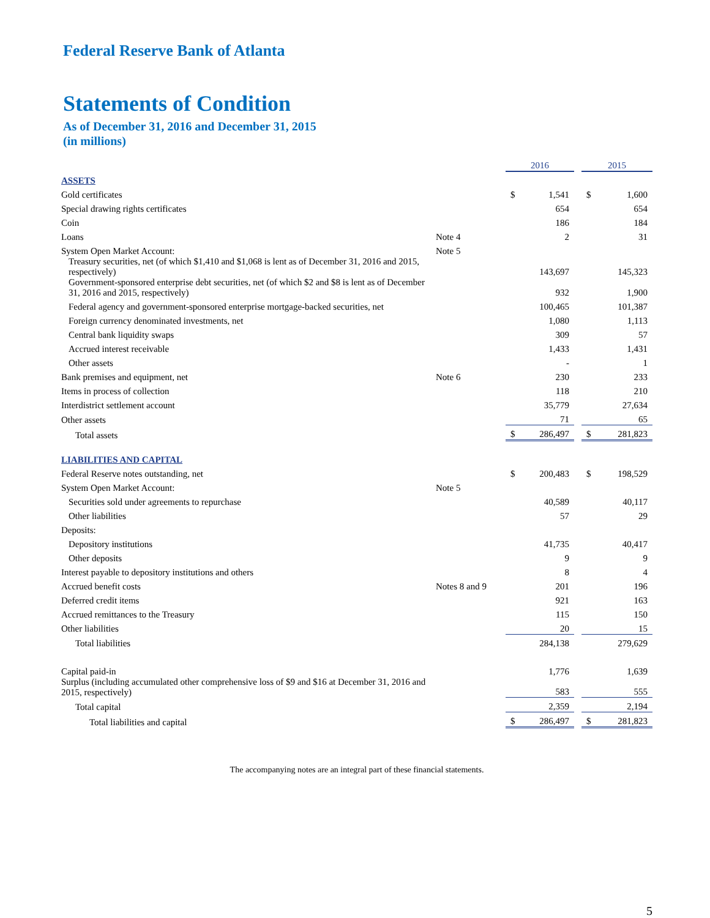Federal Reserve Bank of Atlanta
Statements of Condition
As of December 31, 2016 and December 31, 2015
(in millions)
| | | 2016 | | | 2015 | |
| ASSETS | | | | | | |
| Gold certificates | | $ | 1,541 | | $ | 1,600 |
| Special drawing rights certificates | | | 654 | | | 654 |
| Coin | | | 186 | | | 184 |
| Loans | Note 4 | | 2 | | | 31 |
| System Open Market Account: | Note 5 | | | | | |
| Treasury securities, net (of which $1,410 and $1,068 is lent as of December 31, 2016 and 2015, respectively) | | | 143,697 | | | 145,323 |
| Government-sponsored enterprise debt securities, net (of which $2 and $8 is lent as of December 31, 2016 and 2015, respectively) | | | 932 | | | 1,900 |
| Federal agency and government-sponsored enterprise mortgage-backed securities, net | | | 100,465 | | | 101,387 |
| Foreign currency denominated investments, net | | | 1,080 | | | 1,113 |
| Central bank liquidity swaps | | | 309 | | | 57 |
| Accrued interest receivable | | | 1,433 | | | 1,431 |
| Other assets | | | - | | | 1 |
| Bank premises and equipment, net | Note 6 | | 230 | | | 233 |
| Items in process of collection | | | 118 | | | 210 |
| Interdistrict settlement account | | | 35,779 | | | 27,634 |
| Other assets | | | 71 | | | 65 |
| Total assets | | $ | 286,497 | | $ | 281,823 |
| LIABILITIES AND CAPITAL | | | | | | |
| Federal Reserve notes outstanding, net | | $ | 200,483 | | $ | 198,529 |
| System Open Market Account: | Note 5 | | | | | |
| Securities sold under agreements to repurchase | | | 40,589 | | | 40,117 |
| Other liabilities | | | 57 | | | 29 |
| Deposits: | | | | | | |
| Depository institutions | | | 41,735 | | | 40,417 |
| Other deposits | | | 9 | | | 9 |
| Interest payable to depository institutions and others | | | 8 | | | 4 |
| Accrued benefit costs | Notes 8 and 9 | | 201 | | | 196 |
| Deferred credit items | | | 921 | | | 163 |
| Accrued remittances to the Treasury | | | 115 | | | 150 |
| Other liabilities | | | 20 | | | 15 |
| Total liabilities | | | 284,138 | | | 279,629 |
| Capital paid-in | | | 1,776 | | | 1,639 |
| Surplus (including accumulated other comprehensive loss of $9 and $16 at December 31, 2016 and 2015, respectively) | | | 583 | | | 555 |
| Total capital | | | 2,359 | | | 2,194 |
| Total liabilities and capital | | $ | 286,497 | | $ | 281,823 |
The accompanying notes are an integral part of these financial statements.
5